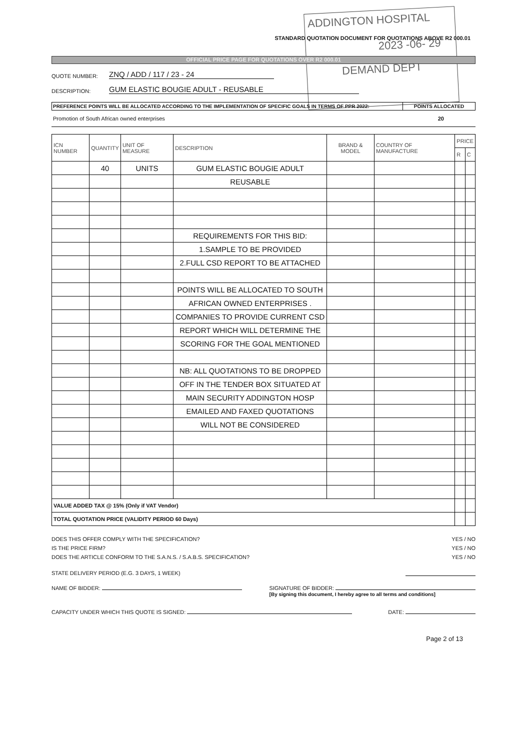ADDINGTON HOSPITAL
2023 -06- 29
DEMAND DEPT
STANDARD QUOTATION DOCUMENT FOR QUOTATIONS ABOVE R2 000.01
OFFICIAL PRICE PAGE FOR QUOTATIONS OVER R2 000.01
QUOTE NUMBER: ZNQ / ADD / 117 / 23 - 24
DESCRIPTION: GUM ELASTIC BOUGIE ADULT - REUSABLE
PREFERENCE POINTS WILL BE ALLOCATED ACCORDING TO THE IMPLEMENTATION OF SPECIFIC GOALS IN TERMS OF PPR 2022:
POINTS ALLOCATED
Promotion of South African owned enterprises 20
| ICN NUMBER | QUANTITY | UNIT OF MEASURE | DESCRIPTION | BRAND & MODEL | COUNTRY OF MANUFACTURE | PRICE | |
| --- | --- | --- | --- | --- | --- | --- | --- |
| | | | | | | R | C |
| | 40 | UNITS | GUM ELASTIC BOUGIE ADULT | | | | |
| | | | REUSABLE | | | | |
| | | | REQUIREMENTS FOR THIS BID: | | | | |
| | | | 1.SAMPLE TO BE PROVIDED | | | | |
| | | | 2.FULL CSD REPORT TO BE ATTACHED | | | | |
| | | | POINTS WILL BE ALLOCATED TO SOUTH | | | | |
| | | | AFRICAN OWNED ENTERPRISES . | | | | |
| | | | COMPANIES TO PROVIDE CURRENT CSD | | | | |
| | | | REPORT WHICH WILL DETERMINE THE | | | | |
| | | | SCORING FOR THE GOAL MENTIONED | | | | |
| | | | NB: ALL QUOTATIONS TO BE DROPPED | | | | |
| | | | OFF IN THE TENDER BOX SITUATED AT | | | | |
| | | | MAIN SECURITY ADDINGTON HOSP | | | | |
| | | | EMAILED AND FAXED QUOTATIONS | | | | |
| | | | WILL NOT BE CONSIDERED | | | | |
| VALUE ADDED TAX @ 15% (Only if VAT Vendor) | | | | | | | |
| TOTAL QUOTATION PRICE (VALIDITY PERIOD 60 Days) | | | | | | | |
DOES THIS OFFER COMPLY WITH THE SPECIFICATION? YES / NO
IS THE PRICE FIRM? YES / NO
DOES THE ARTICLE CONFORM TO THE S.A.N.S. / S.A.B.S. SPECIFICATION? YES / NO
STATE DELIVERY PERIOD (E.G. 3 DAYS, 1 WEEK)
NAME OF BIDDER: SIGNATURE OF BIDDER:
[By signing this document, I hereby agree to all terms and conditions]
CAPACITY UNDER WHICH THIS QUOTE IS SIGNED: DATE:
Page 2 of 13